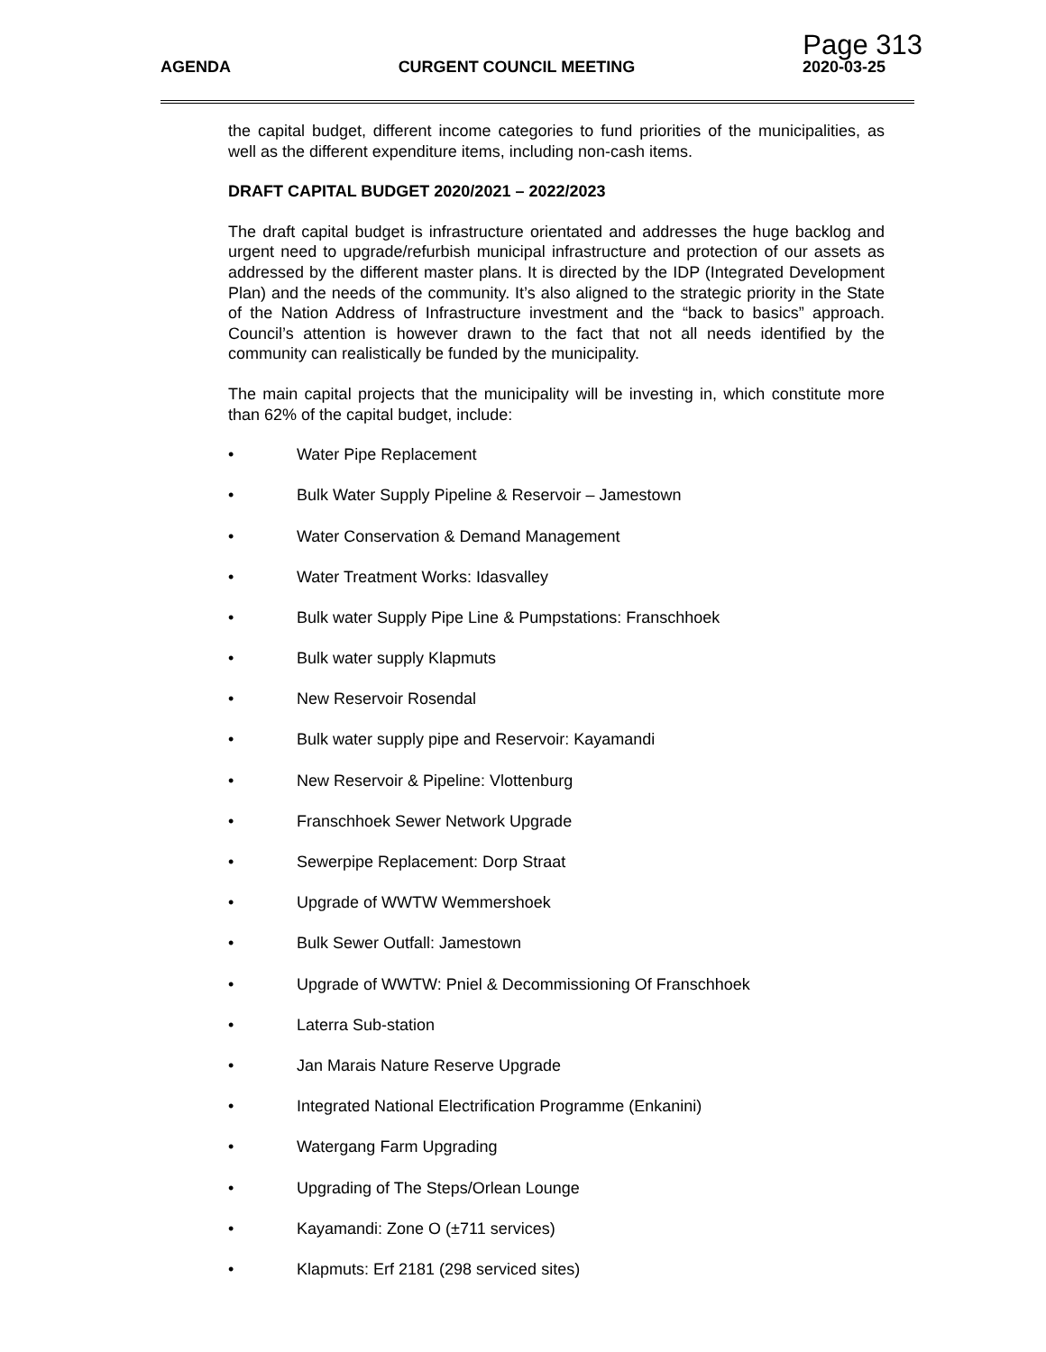Page 313
AGENDA CURGENT COUNCIL MEETING 2020-03-25
the capital budget, different income categories to fund priorities of the municipalities, as well as the different expenditure items, including non-cash items.
DRAFT CAPITAL BUDGET 2020/2021 – 2022/2023
The draft capital budget is infrastructure orientated and addresses the huge backlog and urgent need to upgrade/refurbish municipal infrastructure and protection of our assets as addressed by the different master plans. It is directed by the IDP (Integrated Development Plan) and the needs of the community. It’s also aligned to the strategic priority in the State of the Nation Address of Infrastructure investment and the “back to basics” approach. Council’s attention is however drawn to the fact that not all needs identified by the community can realistically be funded by the municipality.
The main capital projects that the municipality will be investing in, which constitute more than 62% of the capital budget, include:
• Water Pipe Replacement
• Bulk Water Supply Pipeline & Reservoir – Jamestown
• Water Conservation & Demand Management
• Water Treatment Works: Idasvalley
• Bulk water Supply Pipe Line & Pumpstations: Franschhoek
• Bulk water supply Klapmuts
• New Reservoir Rosendal
• Bulk water supply pipe and Reservoir: Kayamandi
• New Reservoir & Pipeline: Vlottenburg
• Franschhoek Sewer Network Upgrade
• Sewerpipe Replacement: Dorp Straat
• Upgrade of WWTW Wemmershoek
• Bulk Sewer Outfall: Jamestown
• Upgrade of WWTW: Pniel & Decommissioning Of Franschhoek
• Laterra Sub-station
• Jan Marais Nature Reserve Upgrade
• Integrated National Electrification Programme (Enkanini)
• Watergang Farm Upgrading
• Upgrading of The Steps/Orlean Lounge
• Kayamandi: Zone O (±711 services)
• Klapmuts: Erf 2181 (298 serviced sites)